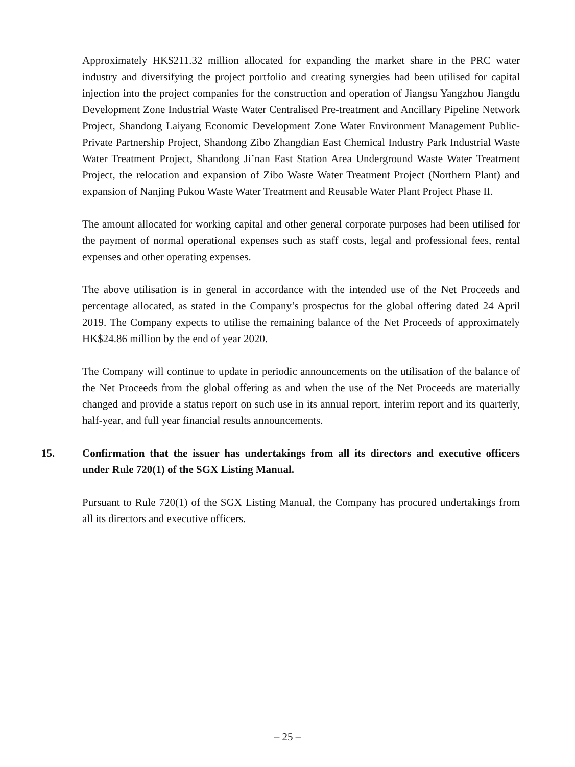Approximately HK$211.32 million allocated for expanding the market share in the PRC water industry and diversifying the project portfolio and creating synergies had been utilised for capital injection into the project companies for the construction and operation of Jiangsu Yangzhou Jiangdu Development Zone Industrial Waste Water Centralised Pre-treatment and Ancillary Pipeline Network Project, Shandong Laiyang Economic Development Zone Water Environment Management Public-Private Partnership Project, Shandong Zibo Zhangdian East Chemical Industry Park Industrial Waste Water Treatment Project, Shandong Ji’nan East Station Area Underground Waste Water Treatment Project, the relocation and expansion of Zibo Waste Water Treatment Project (Northern Plant) and expansion of Nanjing Pukou Waste Water Treatment and Reusable Water Plant Project Phase II.
The amount allocated for working capital and other general corporate purposes had been utilised for the payment of normal operational expenses such as staff costs, legal and professional fees, rental expenses and other operating expenses.
The above utilisation is in general in accordance with the intended use of the Net Proceeds and percentage allocated, as stated in the Company’s prospectus for the global offering dated 24 April 2019. The Company expects to utilise the remaining balance of the Net Proceeds of approximately HK$24.86 million by the end of year 2020.
The Company will continue to update in periodic announcements on the utilisation of the balance of the Net Proceeds from the global offering as and when the use of the Net Proceeds are materially changed and provide a status report on such use in its annual report, interim report and its quarterly, half-year, and full year financial results announcements.
15. Confirmation that the issuer has undertakings from all its directors and executive officers under Rule 720(1) of the SGX Listing Manual.
Pursuant to Rule 720(1) of the SGX Listing Manual, the Company has procured undertakings from all its directors and executive officers.
– 25 –